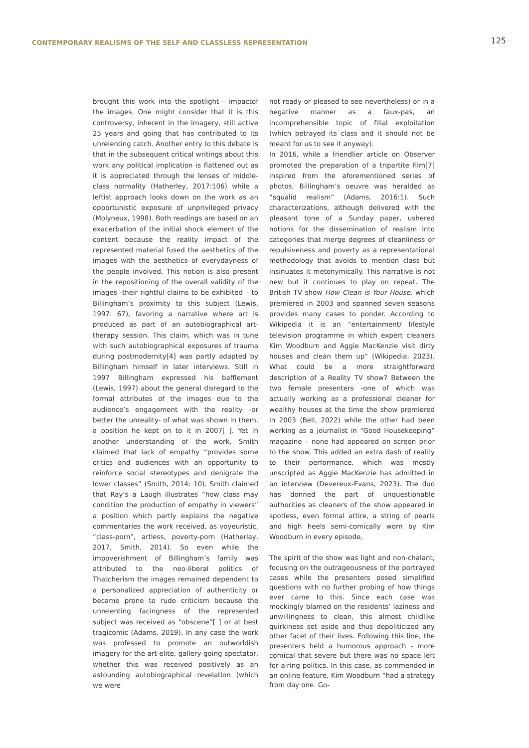CONTEMPORARY REALISMS OF THE SELF AND CLASSLESS REPRESENTATION
125
brought this work into the spotlight - impactof the images. One might consider that it is this controversy, inherent in the imagery, still active 25 years and going that has contributed to its unrelenting catch. Another entry to this debate is that in the subsequent critical writings about this work any political implication is flattened out as it is appreciated through the lenses of middle-class normality (Hatherley, 2017:106) while a leftist approach looks down on the work as an opportunistic exposure of unprivileged privacy (Molyneux, 1998). Both readings are based on an exacerbation of the initial shock element of the content because the reality impact of the represented material fused the aesthetics of the images with the aesthetics of everydayness of the people involved. This notion is also present in the repositioning of the overall validity of the images -their rightful claims to be exhibited – to Billingham’s proximity to this subject (Lewis, 1997: 67), favoring a narrative where art is produced as part of an autobiographical art-therapy session. This claim, which was in tune with such autobiographical exposures of trauma during postmodernity[4] was partly adapted by Billingham himself in later interviews. Still in 1997 Billingham expressed his bafflement (Lewis, 1997) about the general disregard to the formal attributes of the images due to the audience’s engagement with the reality -or better the unreality- of what was shown in them, a position he kept on to it in 2007[ ]. Yet in another understanding of the work, Smith claimed that lack of empathy “provides some critics and audiences with an opportunity to reinforce social stereotypes and denigrate the lower classes” (Smith, 2014: 10). Smith claimed that Ray’s a Laugh illustrates “how class may condition the production of empathy in viewers” a position which partly explains the negative commentaries the work received, as voyeuristic, “class-porn”, artless, poverty-porn (Hatherlay, 2017, Smith, 2014). So even while the impoverishment of Billingham’s family was attributed to the neo-liberal politics of Thatcherism the images remained dependent to a personalized appreciation of authenticity or became prone to rude criticism because the unrelenting facingness of the represented subject was received as “obscene”[ ] or at best tragicomic (Adams, 2019). In any case the work was professed to promote an outworldish imagery for the art-elite, gallery-going spectator, whether this was received positively as an astounding autobiographical revelation (which we were
not ready or pleased to see nevertheless) or in a negative manner as a faux-pas, an incomprehensible topic of filial exploitation (which betrayed its class and it should not be meant for us to see it anyway).
In 2016, while a friendlier article on Observer promoted the preparation of a tripartite film[7] inspired from the aforementioned series of photos, Billingham’s oeuvre was heralded as “squalid realism” (Adams, 2016:1). Such characterizations, although delivered with the pleasant tone of a Sunday paper, ushered notions for the dissemination of realism into categories that merge degrees of cleanliness or repulsiveness and poverty as a representational methodology that avoids to mention class but insinuates it metonymically. This narrative is not new but it continues to play on repeat. The British TV show How Clean is Your House, which premiered in 2003 and spanned seven seasons provides many cases to ponder. According to Wikipedia it is an “entertainment/ lifestyle television programme in which expert cleaners Kim Woodburn and Aggie MacKenzie visit dirty houses and clean them up” (Wikipedia, 2023). What could be a more straightforward description of a Reality TV show? Between the two female presenters -one of which was actually working as a professional cleaner for wealthy houses at the time the show premiered in 2003 (Bell, 2022) while the other had been working as a journalist in “Good Housekeeping” magazine – none had appeared on screen prior to the show. This added an extra dash of reality to their performance, which was mostly unscripted as Aggie MacKenzie has admitted in an interview (Devereux-Evans, 2023). The duo has donned the part of unquestionable authorities as cleaners of the show appeared in spotless, even formal attire, a string of pearls and high heels semi-comically worn by Kim Woodburn in every episode.
The spirit of the show was light and non-chalant, focusing on the outrageousness of the portrayed cases while the presenters posed simplified questions with no further probing of how things ever came to this. Since each case was mockingly blamed on the residents’ laziness and unwillingness to clean, this almost childlike quirkiness set aside and thus depoliticized any other facet of their lives. Following this line, the presenters held a humorous approach - more comical that severe but there was no space left for airing politics. In this case, as commended in an online feature, Kim Woodburn “had a strategy from day one. Go-